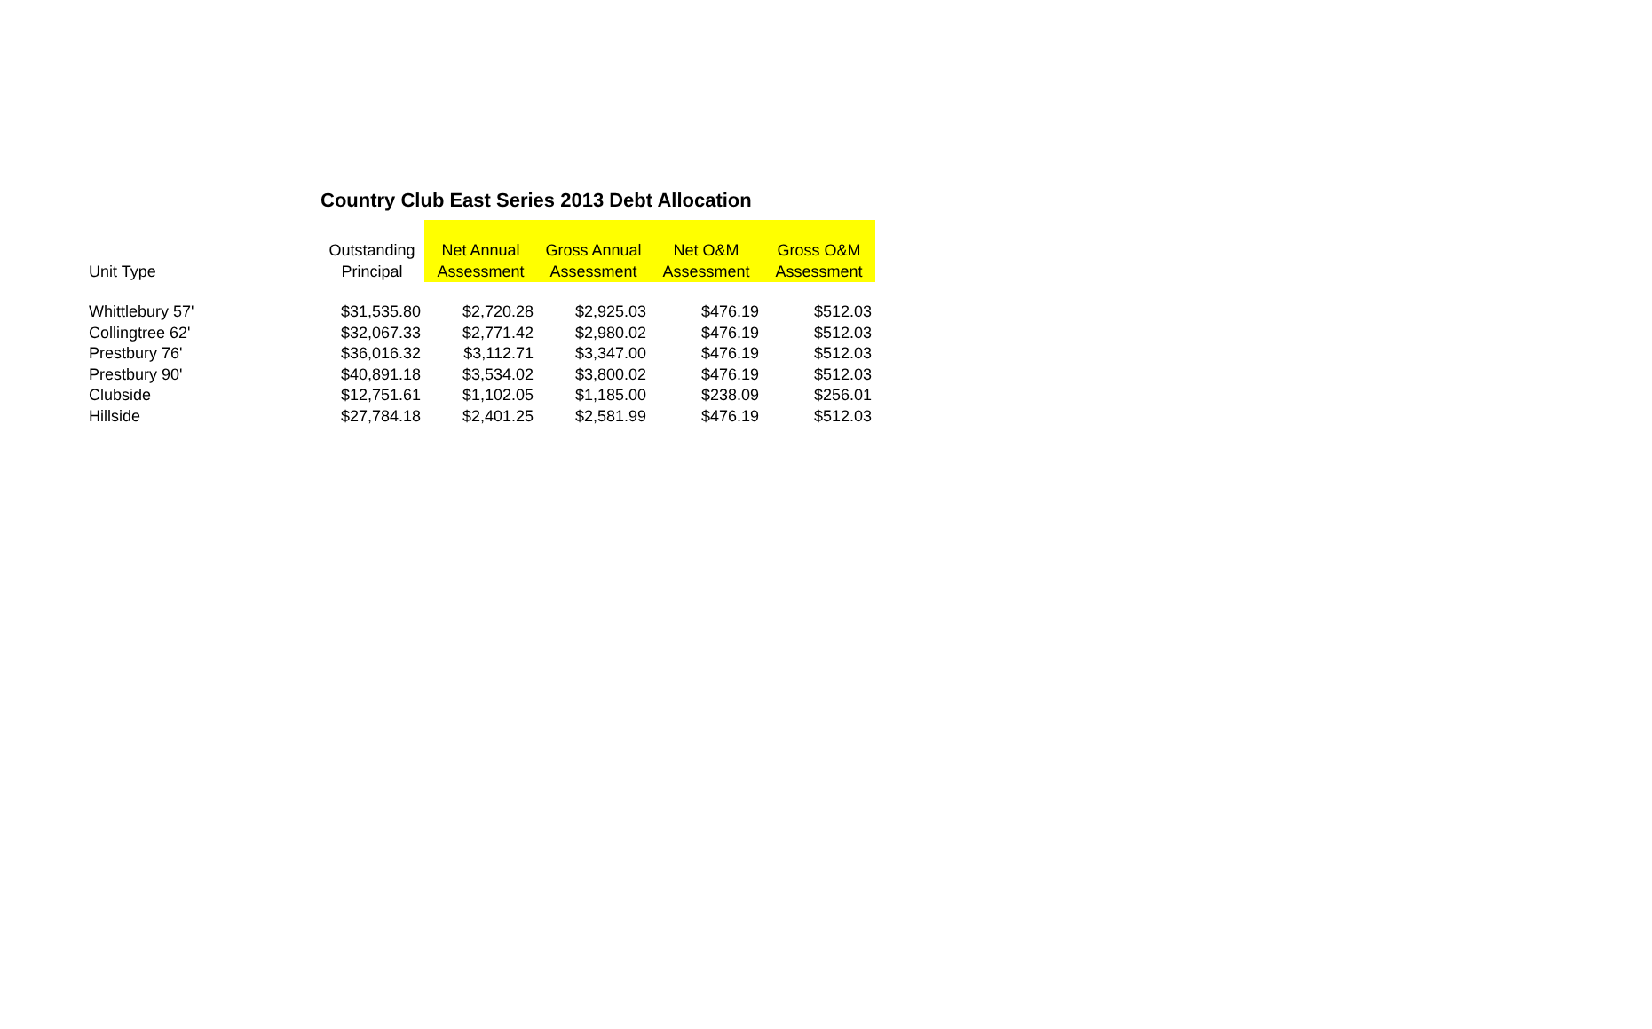Country Club East Series 2013 Debt Allocation
| Unit Type | Outstanding Principal | Net Annual Assessment | Gross Annual Assessment | Net O&M Assessment | Gross O&M Assessment |
| --- | --- | --- | --- | --- | --- |
| Whittlebury 57' | $31,535.80 | $2,720.28 | $2,925.03 | $476.19 | $512.03 |
| Collingtree 62' | $32,067.33 | $2,771.42 | $2,980.02 | $476.19 | $512.03 |
| Prestbury 76' | $36,016.32 | $3,112.71 | $3,347.00 | $476.19 | $512.03 |
| Prestbury 90' | $40,891.18 | $3,534.02 | $3,800.02 | $476.19 | $512.03 |
| Clubside | $12,751.61 | $1,102.05 | $1,185.00 | $238.09 | $256.01 |
| Hillside | $27,784.18 | $2,401.25 | $2,581.99 | $476.19 | $512.03 |